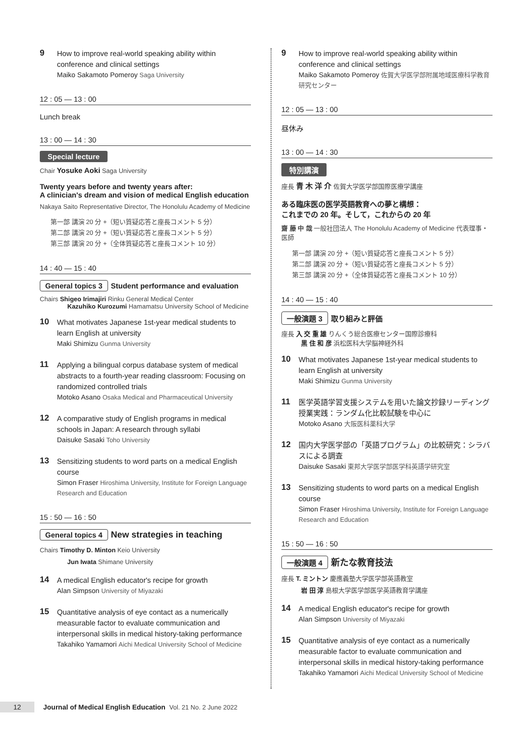9
How to improve real-world speaking ability within conference and clinical settings
Maiko Sakamoto Pomeroy Saga University
12 : 05 — 13 : 00
Lunch break
13 : 00 — 14 : 30
Special lecture
Chair Yosuke Aoki Saga University
Twenty years before and twenty years after:
A clinician's dream and vision of medical English education
Nakaya Saito Representative Director, The Honolulu Academy of Medicine
第一部 講演 20 分 +（短い質疑応答と座長コメント 5 分）
第二部 講演 20 分 +（短い質疑応答と座長コメント 5 分）
第三部 講演 20 分 +（全体質疑応答と座長コメント 10 分）
14 : 40 — 15 : 40
General topics 3 Student performance and evaluation
Chairs Shigeo Irimajiri Rinku General Medical Center
Kazuhiko Kurozumi Hamamatsu University School of Medicine
10
What motivates Japanese 1st-year medical students to learn English at university
Maki Shimizu Gunma University
11
Applying a bilingual corpus database system of medical abstracts to a fourth-year reading classroom: Focusing on randomized controlled trials
Motoko Asano Osaka Medical and Pharmaceutical University
12
A comparative study of English programs in medical schools in Japan: A research through syllabi
Daisuke Sasaki Toho University
13
Sensitizing students to word parts on a medical English course
Simon Fraser Hiroshima University, Institute for Foreign Language Research and Education
15 : 50 — 16 : 50
General topics 4 New strategies in teaching
Chairs Timothy D. Minton Keio University
Jun Iwata Shimane University
14
A medical English educator's recipe for growth
Alan Simpson University of Miyazaki
15
Quantitative analysis of eye contact as a numerically measurable factor to evaluate communication and interpersonal skills in medical history-taking performance
Takahiko Yamamori Aichi Medical University School of Medicine
9
How to improve real-world speaking ability within conference and clinical settings
Maiko Sakamoto Pomeroy 佐賀大学医学部附属地域医療科学教育研究センター
12 : 05 — 13 : 00
昼休み
13 : 00 — 14 : 30
特別講演
座長 青 木 洋 介 佐賀大学医学部国際医療学講座
ある臨床医の医学英語教育への夢と構想：
これまでの 20 年。そして，これからの 20 年
齋 藤 中 哉 一般社団法人 The Honolulu Academy of Medicine 代表理事・医師
第一部 講演 20 分 +（短い質疑応答と座長コメント 5 分）
第二部 講演 20 分 +（短い質疑応答と座長コメント 5 分）
第三部 講演 20 分 +（全体質疑応答と座長コメント 10 分）
14 : 40 — 15 : 40
一般演題 3 取り組みと評価
座長 入 交 重 雄 りんくう総合医療センター国際診療科
黒 住 和 彦 浜松医科大学脳神経外科
10
What motivates Japanese 1st-year medical students to learn English at university
Maki Shimizu Gunma University
11
医学英語学習支援システムを用いた論文抄録リーディング授業実践：ランダム化比較試験を中心に
Motoko Asano 大阪医科薬科大学
12
国内大学医学部の「英語プログラム」の比較研究：シラバスによる調査
Daisuke Sasaki 東邦大学医学部医学科英語学研究室
13
Sensitizing students to word parts on a medical English course
Simon Fraser Hiroshima University, Institute for Foreign Language Research and Education
15 : 50 — 16 : 50
一般演題 4 新たな教育技法
座長 T. ミントン 慶應義塾大学医学部英語教室
岩 田 淳 島根大学医学部医学英語教育学講座
14
A medical English educator's recipe for growth
Alan Simpson University of Miyazaki
15
Quantitative analysis of eye contact as a numerically measurable factor to evaluate communication and interpersonal skills in medical history-taking performance
Takahiko Yamamori Aichi Medical University School of Medicine
12
Journal of Medical English Education Vol. 21 No. 2 June 2022